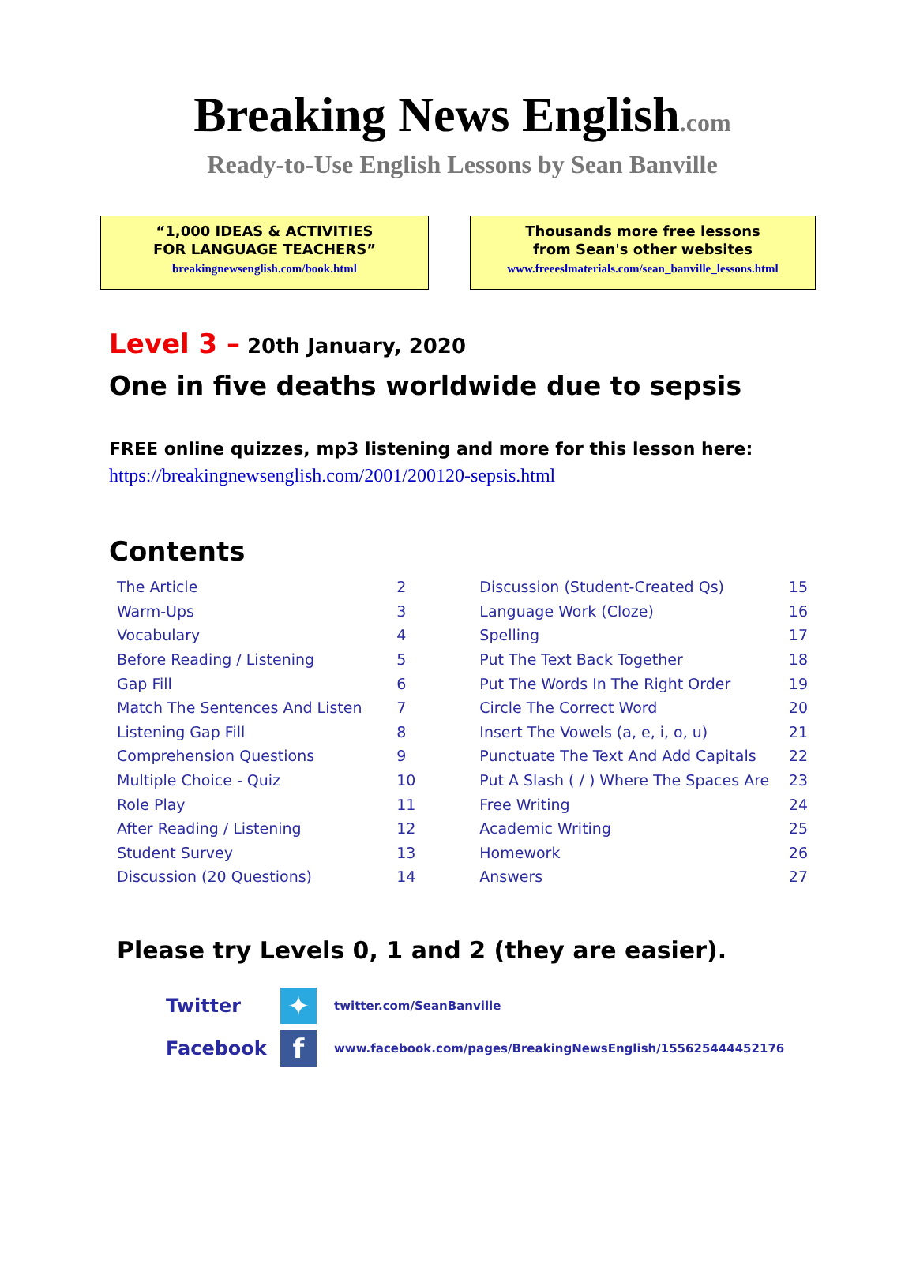Breaking News English.com
Ready-to-Use English Lessons by Sean Banville
“1,000 IDEAS & ACTIVITIES
FOR LANGUAGE TEACHERS”
breakingnewsenglish.com/book.html
Thousands more free lessons
from Sean's other websites
www.freeeslmaterials.com/sean_banville_lessons.html
Level 3 – 20th January, 2020
One in five deaths worldwide due to sepsis
FREE online quizzes, mp3 listening and more for this lesson here:
https://breakingnewsenglish.com/2001/200120-sepsis.html
Contents
| The Article | 2 | Discussion (Student-Created Qs) | 15 |
| Warm-Ups | 3 | Language Work (Cloze) | 16 |
| Vocabulary | 4 | Spelling | 17 |
| Before Reading / Listening | 5 | Put The Text Back Together | 18 |
| Gap Fill | 6 | Put The Words In The Right Order | 19 |
| Match The Sentences And Listen | 7 | Circle The Correct Word | 20 |
| Listening Gap Fill | 8 | Insert The Vowels (a, e, i, o, u) | 21 |
| Comprehension Questions | 9 | Punctuate The Text And Add Capitals | 22 |
| Multiple Choice - Quiz | 10 | Put A Slash ( / ) Where The Spaces Are | 23 |
| Role Play | 11 | Free Writing | 24 |
| After Reading / Listening | 12 | Academic Writing | 25 |
| Student Survey | 13 | Homework | 26 |
| Discussion (20 Questions) | 14 | Answers | 27 |
Please try Levels 0, 1 and 2 (they are easier).
Twitter
✦
twitter.com/SeanBanville
Facebook
f
www.facebook.com/pages/BreakingNewsEnglish/155625444452176